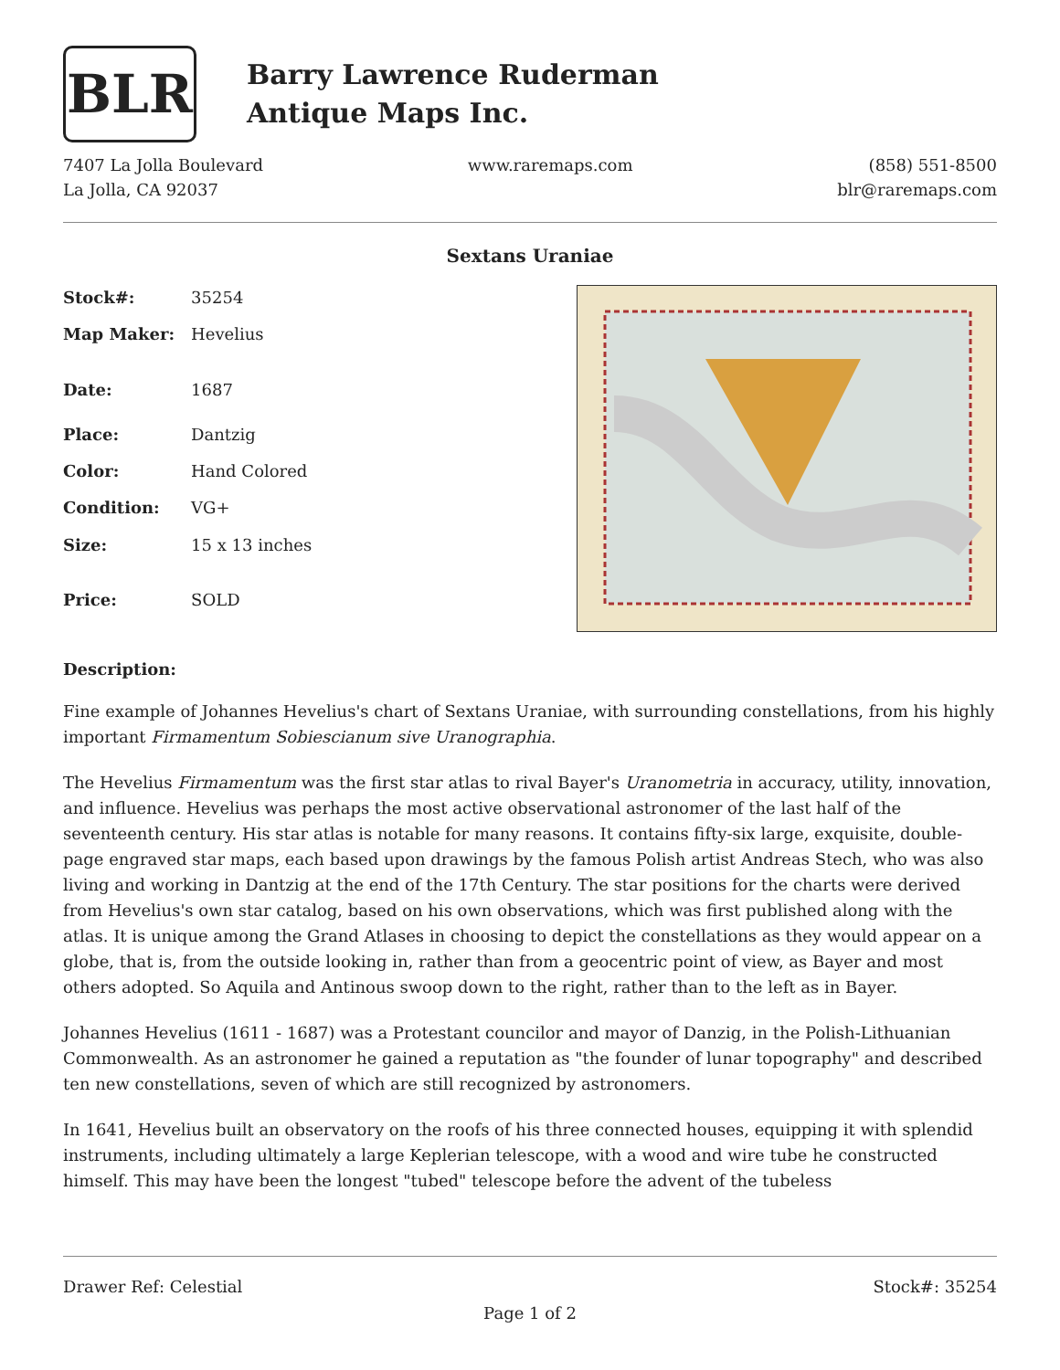BLR
Barry Lawrence Ruderman
Antique Maps Inc.
7407 La Jolla Boulevard
La Jolla, CA 92037
www.raremaps.com (858) 551-8500
blr@raremaps.com
Sextans Uraniae
| Stock#: | 35254 |
| Map Maker: | Hevelius |
| Date: | 1687 |
| Place: | Dantzig |
| Color: | Hand Colored |
| Condition: | VG+ |
| Size: | 15 x 13 inches |
| Price: | SOLD |
Description:
Fine example of Johannes Hevelius's chart of Sextans Uraniae, with surrounding constellations, from his highly important Firmamentum Sobiescianum sive Uranographia.
The Hevelius Firmamentum was the first star atlas to rival Bayer's Uranometria in accuracy, utility, innovation, and influence. Hevelius was perhaps the most active observational astronomer of the last half of the seventeenth century. His star atlas is notable for many reasons. It contains fifty-six large, exquisite, double-page engraved star maps, each based upon drawings by the famous Polish artist Andreas Stech, who was also living and working in Dantzig at the end of the 17th Century. The star positions for the charts were derived from Hevelius's own star catalog, based on his own observations, which was first published along with the atlas. It is unique among the Grand Atlases in choosing to depict the constellations as they would appear on a globe, that is, from the outside looking in, rather than from a geocentric point of view, as Bayer and most others adopted. So Aquila and Antinous swoop down to the right, rather than to the left as in Bayer.
Johannes Hevelius (1611 - 1687) was a Protestant councilor and mayor of Danzig, in the Polish-Lithuanian Commonwealth. As an astronomer he gained a reputation as "the founder of lunar topography" and described ten new constellations, seven of which are still recognized by astronomers.
In 1641, Hevelius built an observatory on the roofs of his three connected houses, equipping it with splendid instruments, including ultimately a large Keplerian telescope, with a wood and wire tube he constructed himself. This may have been the longest "tubed" telescope before the advent of the tubeless
Drawer Ref: Celestial Stock#: 35254
Page 1 of 2